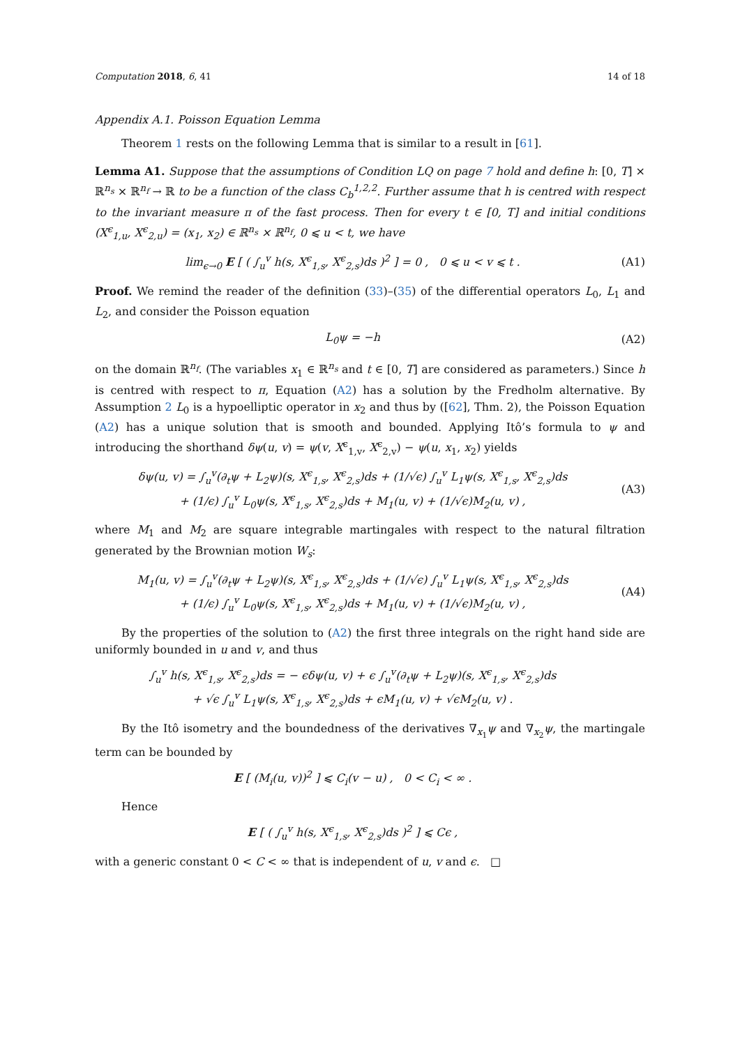Computation 2018, 6, 41 14 of 18
Appendix A.1. Poisson Equation Lemma
Theorem 1 rests on the following Lemma that is similar to a result in [61].
Lemma A1. Suppose that the assumptions of Condition LQ on page 7 hold and define h: [0, T] × ℝ<sup>n<sub>s</sub></sup> × ℝ<sup>n<sub>f</sub></sup> → ℝ to be a function of the class C<sub>b</sub><sup>1,2,2</sup>. Further assume that h is centred with respect to the invariant measure π of the fast process. Then for every t ∈ [0, T] and initial conditions (X<sup>ϵ</sup><sub>1,u</sub>, X<sup>ϵ</sup><sub>2,u</sub>) = (x<sub>1</sub>, x<sub>2</sub>) ∈ ℝ<sup>n<sub>s</sub></sup> × ℝ<sup>n<sub>f</sub></sup>, 0 ⩽ u < t, we have
lim<sub>ϵ→0</sub> E [ ( ∫<sub>u</sub><sup>v</sup> h(s, X<sup>ϵ</sup><sub>1,s</sub>, X<sup>ϵ</sup><sub>2,s</sub>)ds )<sup>2</sup> ] = 0 , 0 ⩽ u < v ⩽ t . (A1)
Proof. We remind the reader of the definition (33)–(35) of the differential operators L<sub>0</sub>, L<sub>1</sub> and L<sub>2</sub>, and consider the Poisson equation
L<sub>0</sub>ψ = −h (A2)
on the domain ℝ<sup>n<sub>f</sub></sup>. (The variables x<sub>1</sub> ∈ ℝ<sup>n<sub>s</sub></sup> and t ∈ [0, T] are considered as parameters.) Since h is centred with respect to π, Equation (A2) has a solution by the Fredholm alternative. By Assumption 2 L<sub>0</sub> is a hypoelliptic operator in x<sub>2</sub> and thus by ([62], Thm. 2), the Poisson Equation (A2) has a unique solution that is smooth and bounded. Applying Itô’s formula to ψ and introducing the shorthand δψ(u, v) = ψ(v, X<sup>ϵ</sup><sub>1,v</sub>, X<sup>ϵ</sup><sub>2,v</sub>) − ψ(u, x<sub>1</sub>, x<sub>2</sub>) yields
δψ(u, v) = ∫<sub>u</sub><sup>v</sup>(∂<sub>t</sub>ψ + L<sub>2</sub>ψ)(s, X<sup>ϵ</sup><sub>1,s</sub>, X<sup>ϵ</sup><sub>2,s</sub>)ds + (1/√ϵ) ∫<sub>u</sub><sup>v</sup> L<sub>1</sub>ψ(s, X<sup>ϵ</sup><sub>1,s</sub>, X<sup>ϵ</sup><sub>2,s</sub>)ds
+ (1/ϵ) ∫<sub>u</sub><sup>v</sup> L<sub>0</sub>ψ(s, X<sup>ϵ</sup><sub>1,s</sub>, X<sup>ϵ</sup><sub>2,s</sub>)ds + M<sub>1</sub>(u, v) + (1/√ϵ)M<sub>2</sub>(u, v) , (A3)
where M<sub>1</sub> and M<sub>2</sub> are square integrable martingales with respect to the natural filtration generated by the Brownian motion W<sub>s</sub>:
M<sub>1</sub>(u, v) = ∫<sub>u</sub><sup>v</sup>(∂<sub>t</sub>ψ + L<sub>2</sub>ψ)(s, X<sup>ϵ</sup><sub>1,s</sub>, X<sup>ϵ</sup><sub>2,s</sub>)ds + (1/√ϵ) ∫<sub>u</sub><sup>v</sup> L<sub>1</sub>ψ(s, X<sup>ϵ</sup><sub>1,s</sub>, X<sup>ϵ</sup><sub>2,s</sub>)ds
+ (1/ϵ) ∫<sub>u</sub><sup>v</sup> L<sub>0</sub>ψ(s, X<sup>ϵ</sup><sub>1,s</sub>, X<sup>ϵ</sup><sub>2,s</sub>)ds + M<sub>1</sub>(u, v) + (1/√ϵ)M<sub>2</sub>(u, v) , (A4)
By the properties of the solution to (A2) the first three integrals on the right hand side are uniformly bounded in u and v, and thus
∫<sub>u</sub><sup>v</sup> h(s, X<sup>ϵ</sup><sub>1,s</sub>, X<sup>ϵ</sup><sub>2,s</sub>)ds = − ϵδψ(u, v) + ϵ ∫<sub>u</sub><sup>v</sup>(∂<sub>t</sub>ψ + L<sub>2</sub>ψ)(s, X<sup>ϵ</sup><sub>1,s</sub>, X<sup>ϵ</sup><sub>2,s</sub>)ds
+ √ϵ ∫<sub>u</sub><sup>v</sup> L<sub>1</sub>ψ(s, X<sup>ϵ</sup><sub>1,s</sub>, X<sup>ϵ</sup><sub>2,s</sub>)ds + ϵM<sub>1</sub>(u, v) + √ϵM<sub>2</sub>(u, v) .
By the Itô isometry and the boundedness of the derivatives ∇<sub>x<sub>1</sub></sub>ψ and ∇<sub>x<sub>2</sub></sub>ψ, the martingale term can be bounded by
E [ (M<sub>i</sub>(u, v))<sup>2</sup> ] ⩽ C<sub>i</sub>(v − u) , 0 < C<sub>i</sub> < ∞ .
Hence
E [ ( ∫<sub>u</sub><sup>v</sup> h(s, X<sup>ϵ</sup><sub>1,s</sub>, X<sup>ϵ</sup><sub>2,s</sub>)ds )<sup>2</sup> ] ⩽ Cϵ ,
with a generic constant 0 < C < ∞ that is independent of u, v and ϵ. □